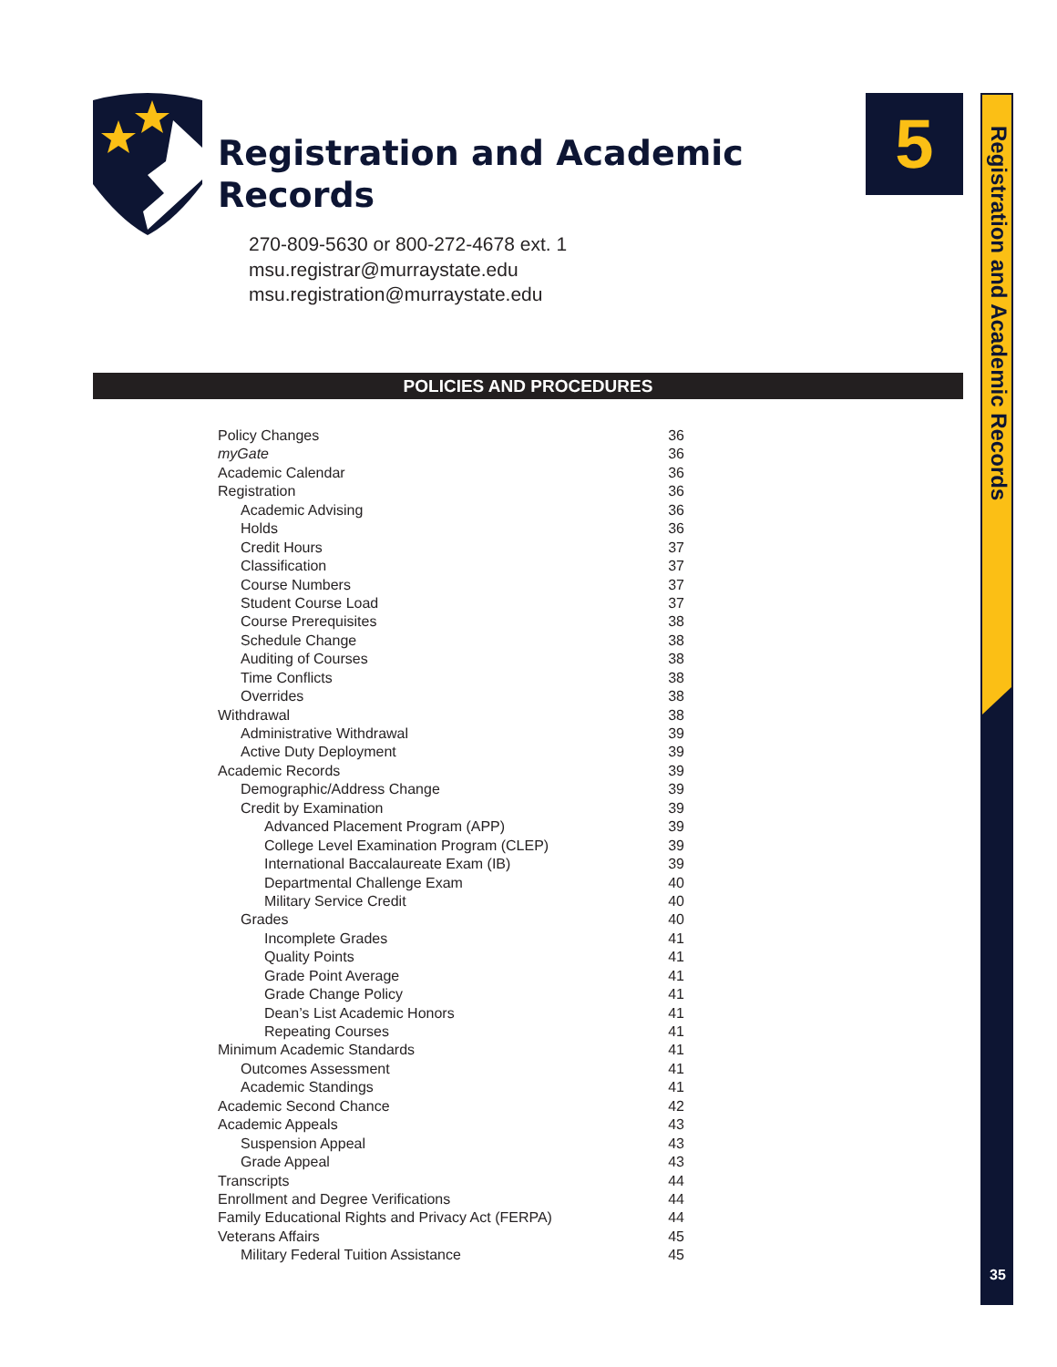Registration and Academic
Records
270-809-5630 or 800-272-4678 ext. 1
msu.registrar@murraystate.edu
msu.registration@murraystate.edu
5
Registration and Academic Records
POLICIES AND PROCEDURES
Policy Changes 36
myGate 36
Academic Calendar 36
Registration 36
Academic Advising 36
Holds 36
Credit Hours 37
Classification 37
Course Numbers 37
Student Course Load 37
Course Prerequisites 38
Schedule Change 38
Auditing of Courses 38
Time Conflicts 38
Overrides 38
Withdrawal 38
Administrative Withdrawal 39
Active Duty Deployment 39
Academic Records 39
Demographic/Address Change 39
Credit by Examination 39
Advanced Placement Program (APP) 39
College Level Examination Program (CLEP) 39
International Baccalaureate Exam (IB) 39
Departmental Challenge Exam 40
Military Service Credit 40
Grades 40
Incomplete Grades 41
Quality Points 41
Grade Point Average 41
Grade Change Policy 41
Dean’s List Academic Honors 41
Repeating Courses 41
Minimum Academic Standards 41
Outcomes Assessment 41
Academic Standings 41
Academic Second Chance 42
Academic Appeals 43
Suspension Appeal 43
Grade Appeal 43
Transcripts 44
Enrollment and Degree Verifications 44
Family Educational Rights and Privacy Act (FERPA) 44
Veterans Affairs 45
Military Federal Tuition Assistance 45
35